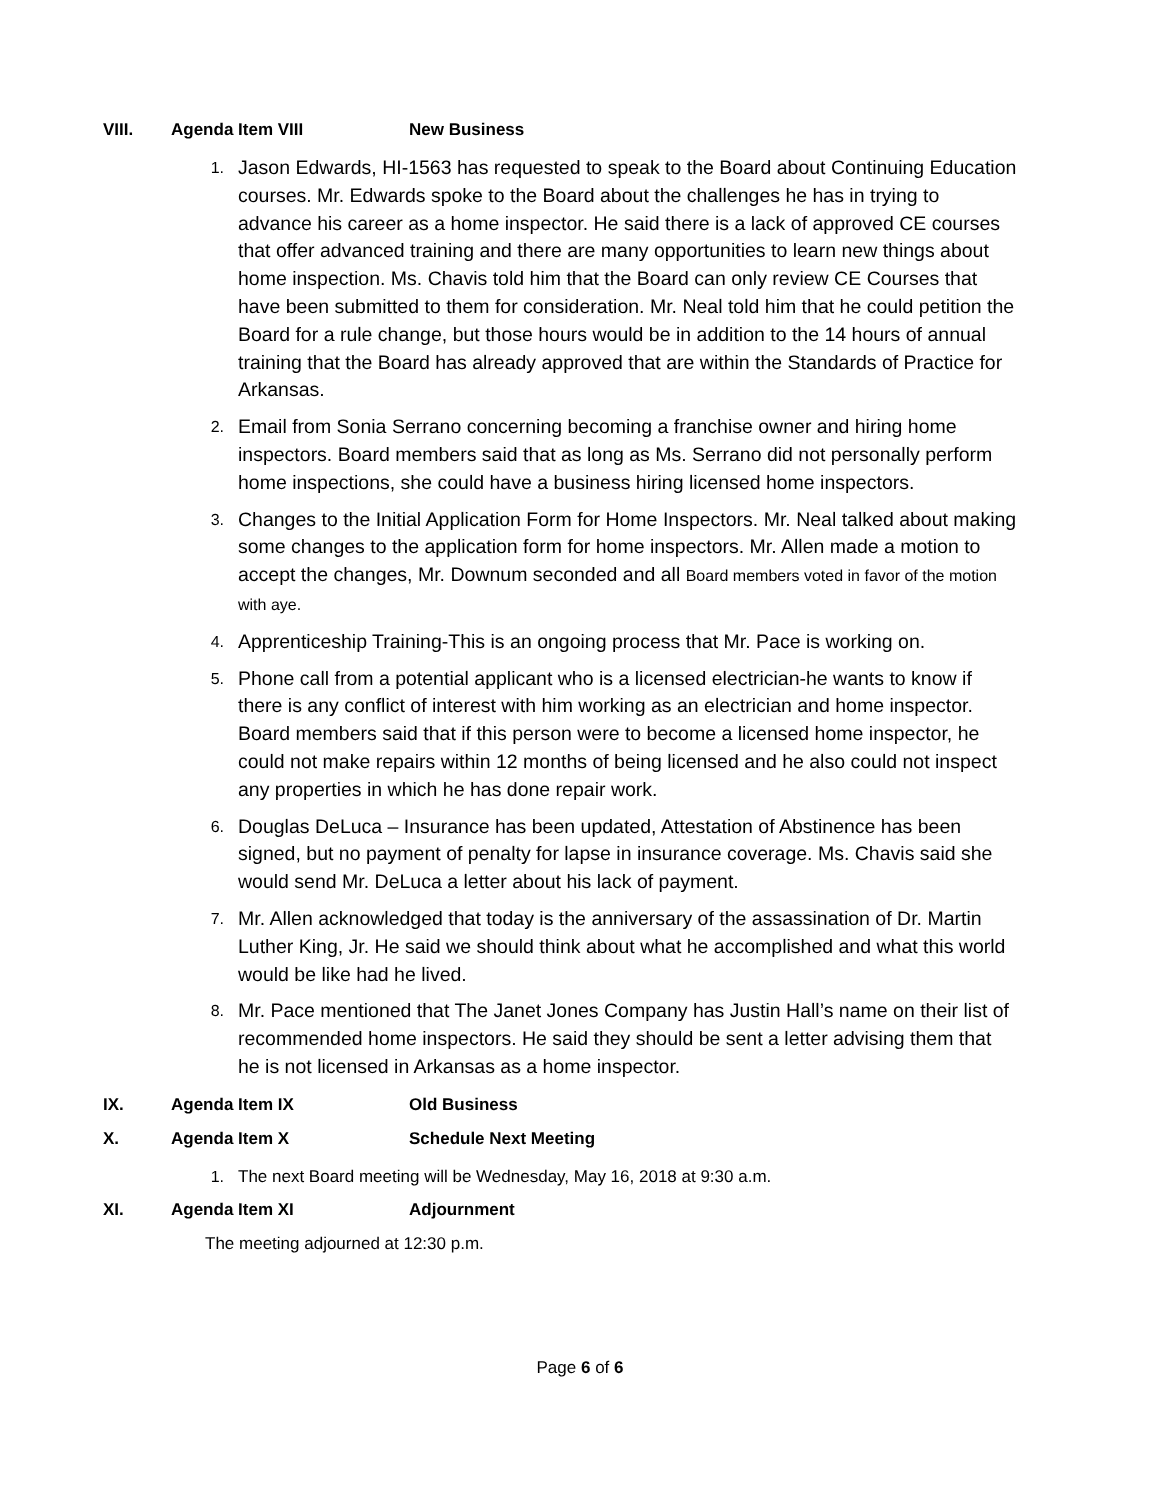VIII. Agenda Item VIII New Business
1.
Jason Edwards, HI-1563 has requested to speak to the Board about Continuing Education courses. Mr. Edwards spoke to the Board about the challenges he has in trying to advance his career as a home inspector. He said there is a lack of approved CE courses that offer advanced training and there are many opportunities to learn new things about home inspection. Ms. Chavis told him that the Board can only review CE Courses that have been submitted to them for consideration. Mr. Neal told him that he could petition the Board for a rule change, but those hours would be in addition to the 14 hours of annual training that the Board has already approved that are within the Standards of Practice for Arkansas.
2.
Email from Sonia Serrano concerning becoming a franchise owner and hiring home inspectors. Board members said that as long as Ms. Serrano did not personally perform home inspections, she could have a business hiring licensed home inspectors.
3.
Changes to the Initial Application Form for Home Inspectors. Mr. Neal talked about making some changes to the application form for home inspectors. Mr. Allen made a motion to accept the changes, Mr. Downum seconded and all Board members voted in favor of the motion with aye.
4.
Apprenticeship Training-This is an ongoing process that Mr. Pace is working on.
5.
Phone call from a potential applicant who is a licensed electrician-he wants to know if there is any conflict of interest with him working as an electrician and home inspector. Board members said that if this person were to become a licensed home inspector, he could not make repairs within 12 months of being licensed and he also could not inspect any properties in which he has done repair work.
6.
Douglas DeLuca – Insurance has been updated, Attestation of Abstinence has been signed, but no payment of penalty for lapse in insurance coverage. Ms. Chavis said she would send Mr. DeLuca a letter about his lack of payment.
7.
Mr. Allen acknowledged that today is the anniversary of the assassination of Dr. Martin Luther King, Jr. He said we should think about what he accomplished and what this world would be like had he lived.
8.
Mr. Pace mentioned that The Janet Jones Company has Justin Hall’s name on their list of recommended home inspectors. He said they should be sent a letter advising them that he is not licensed in Arkansas as a home inspector.
IX. Agenda Item IX Old Business
X. Agenda Item X Schedule Next Meeting
1. The next Board meeting will be Wednesday, May 16, 2018 at 9:30 a.m.
XI. Agenda Item XI Adjournment
The meeting adjourned at 12:30 p.m.
Page 6 of 6